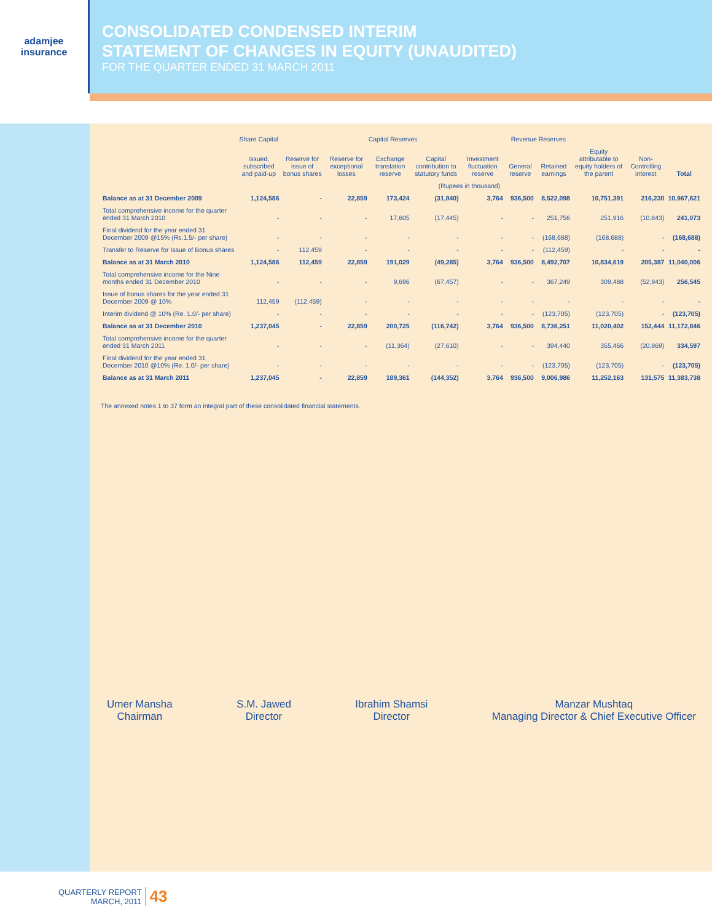adamjee
insurance
CONSOLIDATED CONDENSED INTERIM
STATEMENT OF CHANGES IN EQUITY (UNAUDITED)
FOR THE QUARTER ENDED 31 MARCH 2011
| | Share Capital | Capital Reserves | | | | | Revenue Reserves | | | | |
| --- | --- | --- | --- | --- | --- | --- | --- | --- | --- | --- | --- |
| | Issued, subscribed and paid-up | Reserve for issue of bonus shares | Reserve for exceptional losses | Exchange translation reserve | Capital contribution to statutory funds | Investment fluctuation reserve | General reserve | Retained earnings | Equity attributable to equity holders of the parent | Non-Controlling interest | Total |
| | (Rupees in thousand) | | | | | | | | | | |
| Balance as at 31 December 2009 | 1,124,586 | - | 22,859 | 173,424 | (31,840) | 3,764 | 936,500 | 8,522,098 | 10,751,391 | 216,230 | 10,967,621 |
| Total comprehensive income for the quarter ended 31 March 2010 | - | - | - | 17,605 | (17,445) | - | - | 251,756 | 251,916 | (10,843) | 241,073 |
| Final dividend for the year ended 31 December 2009 @15% (Rs.1.5/- per share) | - | - | - | - | - | - | - | (168,688) | (168,688) | - | (168,688) |
| Transfer to Reserve for Issue of Bonus shares | - | 112,459 | - | - | - | - | - | (112,459) | - | - | - |
| Balance as at 31 March 2010 | 1,124,586 | 112,459 | 22,859 | 191,029 | (49,285) | 3,764 | 936,500 | 8,492,707 | 10,834,619 | 205,387 | 11,040,006 |
| Total comprehensive income for the Nine months ended 31 December 2010 | - | - | - | 9,696 | (67,457) | - | - | 367,249 | 309,488 | (52,943) | 256,545 |
| Issue of bonus shares for the year ended 31 December 2009 @ 10% | 112,459 | (112,459) | - | - | - | - | - | - | - | - | - |
| Interim dividend @ 10% (Re. 1.0/- per share) | - | - | - | - | - | - | - | (123,705) | (123,705) | - | (123,705) |
| Balance as at 31 December 2010 | 1,237,045 | - | 22,859 | 200,725 | (116,742) | 3,764 | 936,500 | 8,736,251 | 11,020,402 | 152,444 | 11,172,846 |
| Total comprehensive income for the quarter ended 31 March 2011 | - | - | - | (11,364) | (27,610) | - | - | 394,440 | 355,466 | (20,869) | 334,597 |
| Final dividend for the year ended 31 December 2010 @10% (Re. 1.0/- per share) | - | - | - | - | - | - | - | (123,705) | (123,705) | - | (123,705) |
| Balance as at 31 March 2011 | 1,237,045 | - | 22,859 | 189,361 | (144,352) | 3,764 | 936,500 | 9,006,986 | 11,252,163 | 131,575 | 11,383,738 |
The annexed notes 1 to 37 form an integral part of these consolidated financial statements.
Umer Mansha
Chairman
S.M. Jawed
Director
Ibrahim Shamsi
Director
Manzar Mushtaq
Managing Director & Chief Executive Officer
QUARTERLY REPORT
MARCH, 2011
43